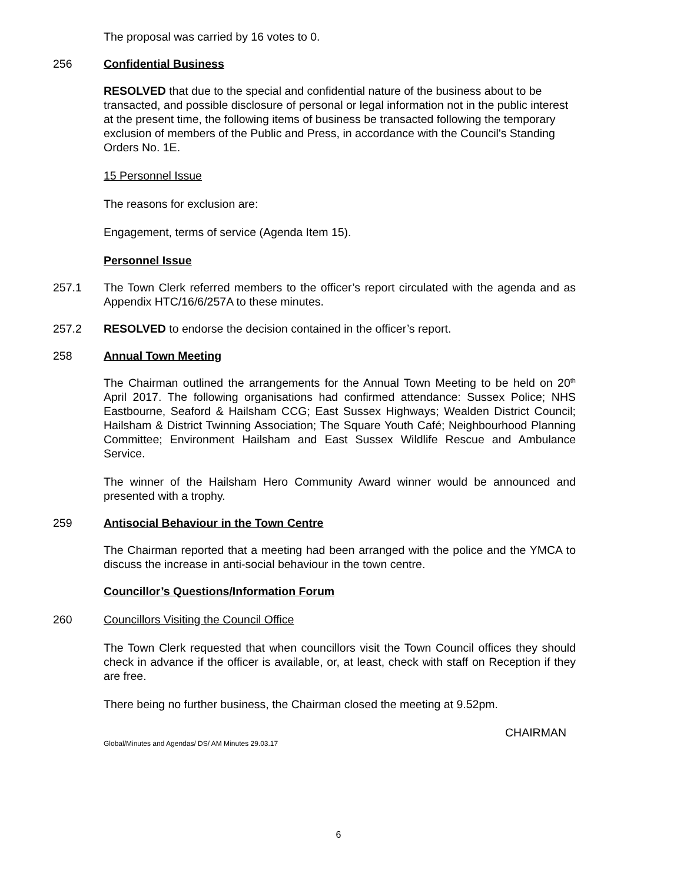The proposal was carried by 16 votes to 0.
256 Confidential Business
RESOLVED that due to the special and confidential nature of the business about to be transacted, and possible disclosure of personal or legal information not in the public interest at the present time, the following items of business be transacted following the temporary exclusion of members of the Public and Press, in accordance with the Council's Standing Orders No. 1E.
15 Personnel Issue
The reasons for exclusion are:
Engagement, terms of service (Agenda Item 15).
Personnel Issue
257.1 The Town Clerk referred members to the officer’s report circulated with the agenda and as Appendix HTC/16/6/257A to these minutes.
257.2 RESOLVED to endorse the decision contained in the officer’s report.
258 Annual Town Meeting
The Chairman outlined the arrangements for the Annual Town Meeting to be held on 20<sup>th</sup> April 2017. The following organisations had confirmed attendance: Sussex Police; NHS Eastbourne, Seaford & Hailsham CCG; East Sussex Highways; Wealden District Council; Hailsham & District Twinning Association; The Square Youth Café; Neighbourhood Planning Committee; Environment Hailsham and East Sussex Wildlife Rescue and Ambulance Service.
The winner of the Hailsham Hero Community Award winner would be announced and presented with a trophy.
259 Antisocial Behaviour in the Town Centre
The Chairman reported that a meeting had been arranged with the police and the YMCA to discuss the increase in anti-social behaviour in the town centre.
Councillor’s Questions/Information Forum
260 Councillors Visiting the Council Office
The Town Clerk requested that when councillors visit the Town Council offices they should check in advance if the officer is available, or, at least, check with staff on Reception if they are free.
There being no further business, the Chairman closed the meeting at 9.52pm.
CHAIRMAN
Global/Minutes and Agendas/ DS/ AM Minutes 29.03.17
6